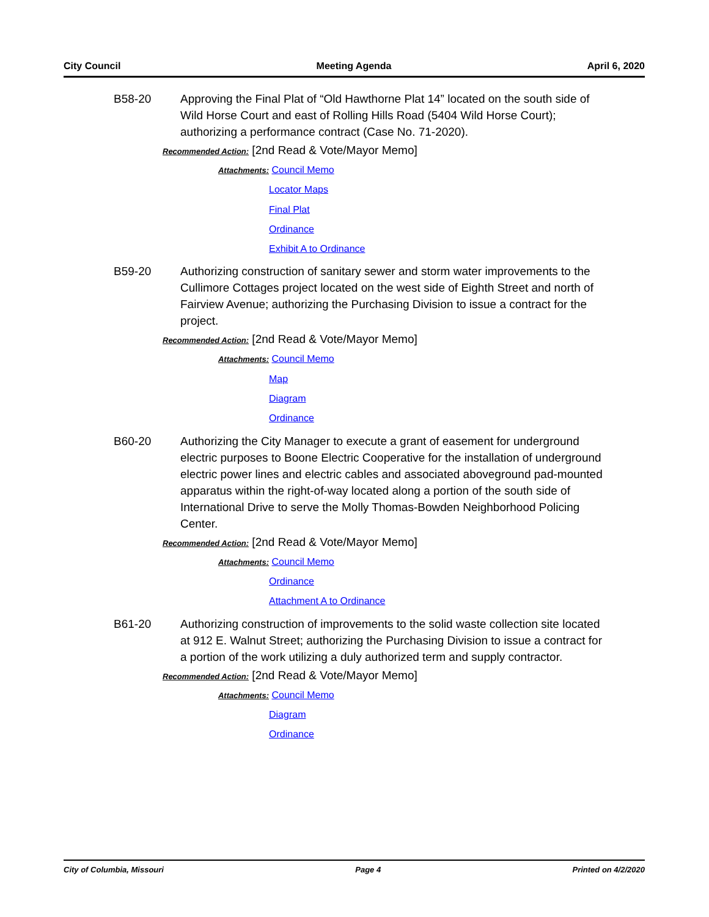City Council Meeting Agenda April 6, 2020
B58-20 Approving the Final Plat of “Old Hawthorne Plat 14” located on the south side of Wild Horse Court and east of Rolling Hills Road (5404 Wild Horse Court); authorizing a performance contract (Case No. 71-2020).
Recommended Action: [2nd Read & Vote/Mayor Memo]
Attachments: Council Memo
Locator Maps
Final Plat
Ordinance
Exhibit A to Ordinance
B59-20 Authorizing construction of sanitary sewer and storm water improvements to the Cullimore Cottages project located on the west side of Eighth Street and north of Fairview Avenue; authorizing the Purchasing Division to issue a contract for the project.
Recommended Action: [2nd Read & Vote/Mayor Memo]
Attachments: Council Memo
Map
Diagram
Ordinance
B60-20 Authorizing the City Manager to execute a grant of easement for underground electric purposes to Boone Electric Cooperative for the installation of underground electric power lines and electric cables and associated aboveground pad-mounted apparatus within the right-of-way located along a portion of the south side of International Drive to serve the Molly Thomas-Bowden Neighborhood Policing Center.
Recommended Action: [2nd Read & Vote/Mayor Memo]
Attachments: Council Memo
Ordinance
Attachment A to Ordinance
B61-20 Authorizing construction of improvements to the solid waste collection site located at 912 E. Walnut Street; authorizing the Purchasing Division to issue a contract for a portion of the work utilizing a duly authorized term and supply contractor.
Recommended Action: [2nd Read & Vote/Mayor Memo]
Attachments: Council Memo
Diagram
Ordinance
City of Columbia, Missouri Page 4 Printed on 4/2/2020